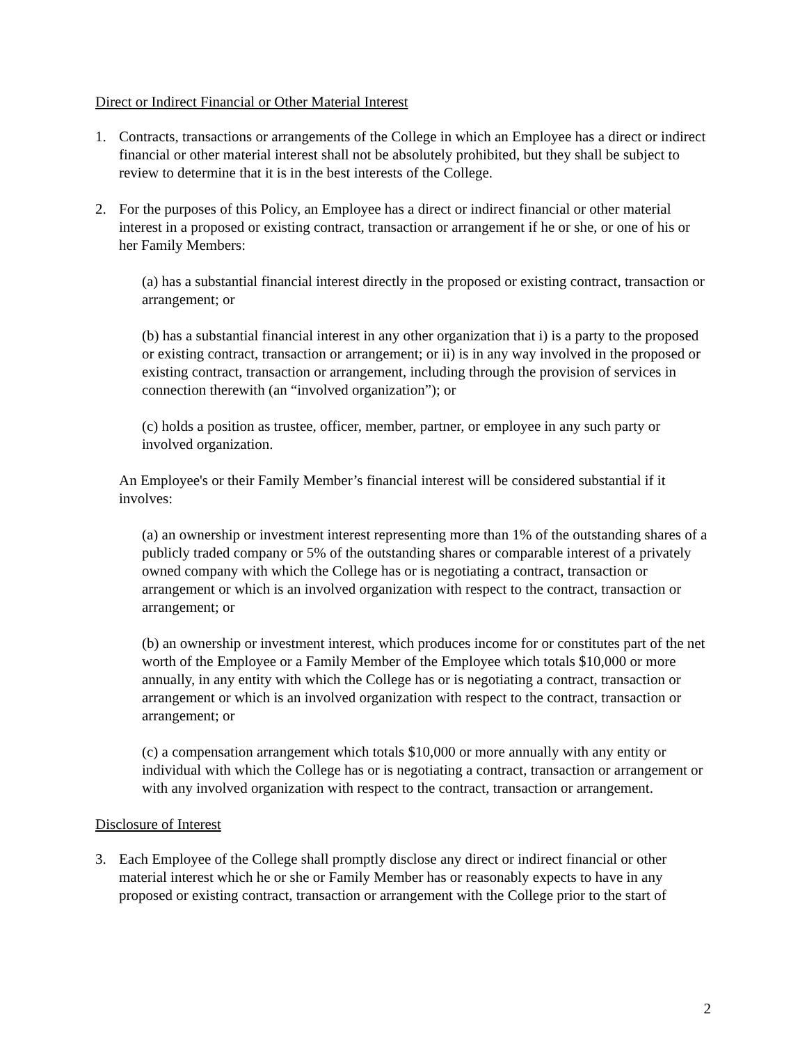Direct or Indirect Financial or Other Material Interest
1. Contracts, transactions or arrangements of the College in which an Employee has a direct or indirect financial or other material interest shall not be absolutely prohibited, but they shall be subject to review to determine that it is in the best interests of the College.
2. For the purposes of this Policy, an Employee has a direct or indirect financial or other material interest in a proposed or existing contract, transaction or arrangement if he or she, or one of his or her Family Members:
(a) has a substantial financial interest directly in the proposed or existing contract, transaction or arrangement; or
(b) has a substantial financial interest in any other organization that i) is a party to the proposed or existing contract, transaction or arrangement; or ii) is in any way involved in the proposed or existing contract, transaction or arrangement, including through the provision of services in connection therewith (an “involved organization”); or
(c) holds a position as trustee, officer, member, partner, or employee in any such party or involved organization.
An Employee's or their Family Member’s financial interest will be considered substantial if it involves:
(a) an ownership or investment interest representing more than 1% of the outstanding shares of a publicly traded company or 5% of the outstanding shares or comparable interest of a privately owned company with which the College has or is negotiating a contract, transaction or arrangement or which is an involved organization with respect to the contract, transaction or arrangement; or
(b) an ownership or investment interest, which produces income for or constitutes part of the net worth of the Employee or a Family Member of the Employee which totals $10,000 or more annually, in any entity with which the College has or is negotiating a contract, transaction or arrangement or which is an involved organization with respect to the contract, transaction or arrangement; or
(c) a compensation arrangement which totals $10,000 or more annually with any entity or individual with which the College has or is negotiating a contract, transaction or arrangement or with any involved organization with respect to the contract, transaction or arrangement.
Disclosure of Interest
3. Each Employee of the College shall promptly disclose any direct or indirect financial or other material interest which he or she or Family Member has or reasonably expects to have in any proposed or existing contract, transaction or arrangement with the College prior to the start of
2